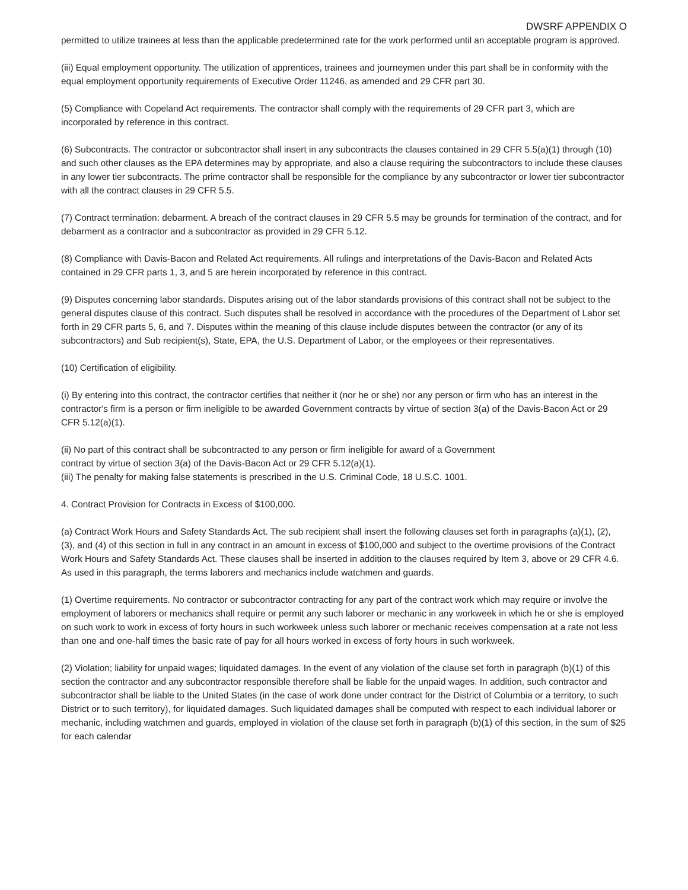DWSRF APPENDIX O
permitted to utilize trainees at less than the applicable predetermined rate for the work performed until an acceptable program is approved.
(iii) Equal employment opportunity. The utilization of apprentices, trainees and journeymen under this part shall be in conformity with the equal employment opportunity requirements of Executive Order 11246, as amended and 29 CFR part 30.
(5) Compliance with Copeland Act requirements. The contractor shall comply with the requirements of 29 CFR part 3, which are incorporated by reference in this contract.
(6) Subcontracts. The contractor or subcontractor shall insert in any subcontracts the clauses contained in 29 CFR 5.5(a)(1) through (10) and such other clauses as the EPA determines may by appropriate, and also a clause requiring the subcontractors to include these clauses in any lower tier subcontracts. The prime contractor shall be responsible for the compliance by any subcontractor or lower tier subcontractor with all the contract clauses in 29 CFR 5.5.
(7) Contract termination: debarment. A breach of the contract clauses in 29 CFR 5.5 may be grounds for termination of the contract, and for debarment as a contractor and a subcontractor as provided in 29 CFR 5.12.
(8) Compliance with Davis-Bacon and Related Act requirements. All rulings and interpretations of the Davis-Bacon and Related Acts contained in 29 CFR parts 1, 3, and 5 are herein incorporated by reference in this contract.
(9) Disputes concerning labor standards. Disputes arising out of the labor standards provisions of this contract shall not be subject to the general disputes clause of this contract. Such disputes shall be resolved in accordance with the procedures of the Department of Labor set forth in 29 CFR parts 5, 6, and 7. Disputes within the meaning of this clause include disputes between the contractor (or any of its subcontractors) and Sub recipient(s), State, EPA, the U.S. Department of Labor, or the employees or their representatives.
(10) Certification of eligibility.
(i) By entering into this contract, the contractor certifies that neither it (nor he or she) nor any person or firm who has an interest in the contractor's firm is a person or firm ineligible to be awarded Government contracts by virtue of section 3(a) of the Davis-Bacon Act or 29 CFR 5.12(a)(1).
(ii) No part of this contract shall be subcontracted to any person or firm ineligible for award of a Government contract by virtue of section 3(a) of the Davis-Bacon Act or 29 CFR 5.12(a)(1).
(iii) The penalty for making false statements is prescribed in the U.S. Criminal Code, 18 U.S.C. 1001.
4. Contract Provision for Contracts in Excess of $100,000.
(a) Contract Work Hours and Safety Standards Act. The sub recipient shall insert the following clauses set forth in paragraphs (a)(1), (2), (3), and (4) of this section in full in any contract in an amount in excess of $100,000 and subject to the overtime provisions of the Contract Work Hours and Safety Standards Act. These clauses shall be inserted in addition to the clauses required by Item 3, above or 29 CFR 4.6. As used in this paragraph, the terms laborers and mechanics include watchmen and guards.
(1) Overtime requirements. No contractor or subcontractor contracting for any part of the contract work which may require or involve the employment of laborers or mechanics shall require or permit any such laborer or mechanic in any workweek in which he or she is employed on such work to work in excess of forty hours in such workweek unless such laborer or mechanic receives compensation at a rate not less than one and one-half times the basic rate of pay for all hours worked in excess of forty hours in such workweek.
(2) Violation; liability for unpaid wages; liquidated damages. In the event of any violation of the clause set forth in paragraph (b)(1) of this section the contractor and any subcontractor responsible therefore shall be liable for the unpaid wages. In addition, such contractor and subcontractor shall be liable to the United States (in the case of work done under contract for the District of Columbia or a territory, to such District or to such territory), for liquidated damages. Such liquidated damages shall be computed with respect to each individual laborer or mechanic, including watchmen and guards, employed in violation of the clause set forth in paragraph (b)(1) of this section, in the sum of $25 for each calendar